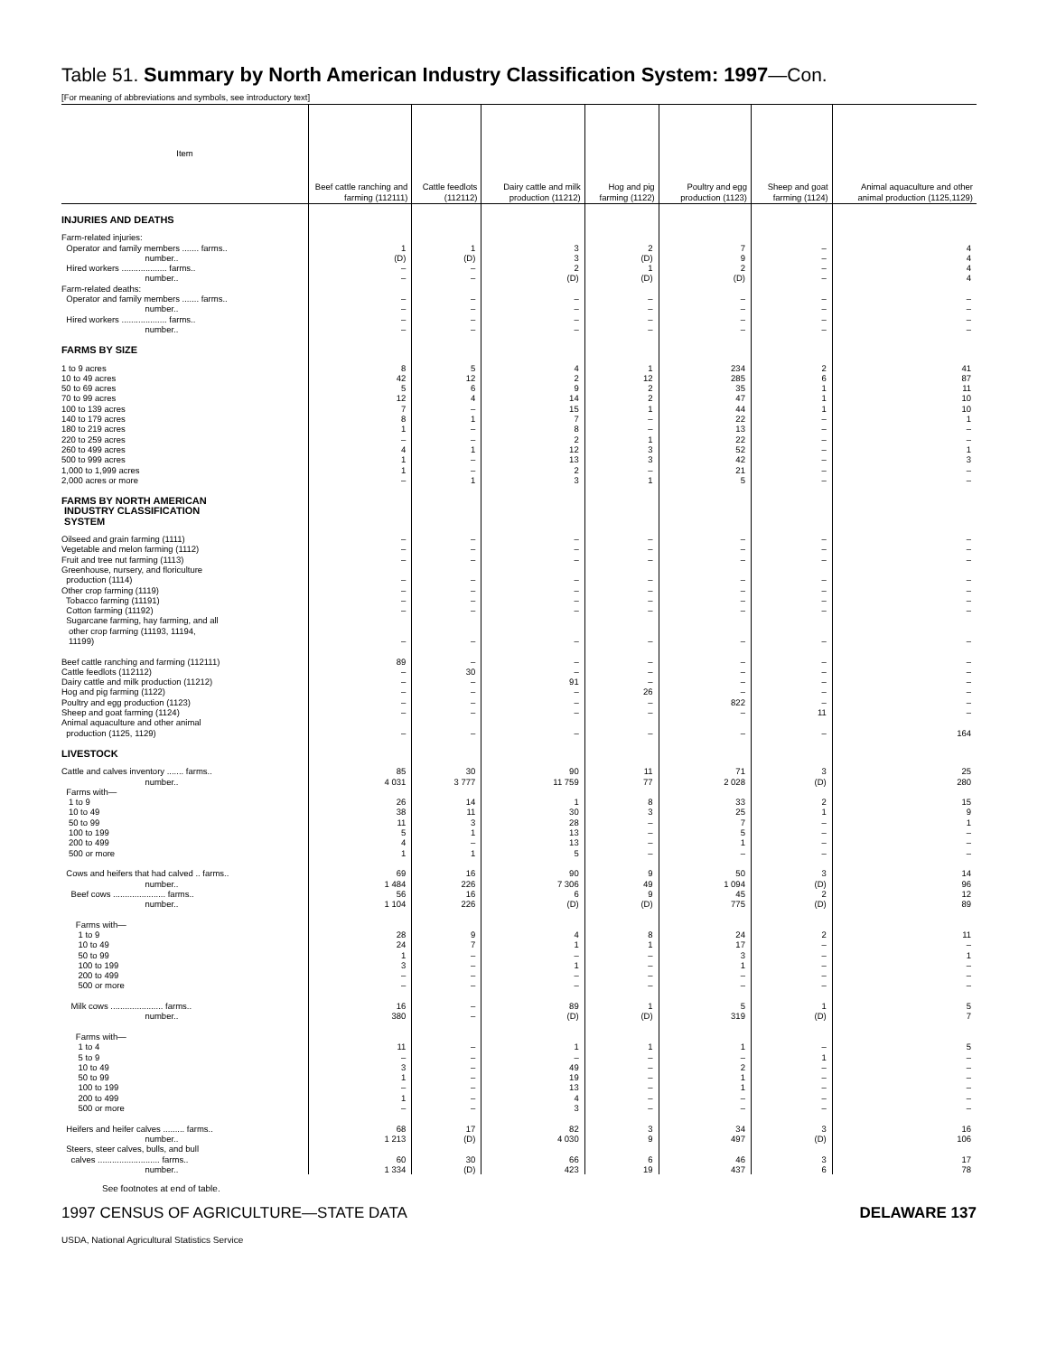Table 51. Summary by North American Industry Classification System: 1997—Con.
[For meaning of abbreviations and symbols, see introductory text]
| Item | Beef cattle ranching and farming (112111) | Cattle feedlots (112112) | Dairy cattle and milk production (11212) | Hog and pig farming (1122) | Poultry and egg production (1123) | Sheep and goat farming (1124) | Animal aquaculture and other animal production (1125,1129) |
| --- | --- | --- | --- | --- | --- | --- | --- |
| INJURIES AND DEATHS | | | | | | | |
| Farm-related injuries: Operator and family members ....... farms.. number.. Hired workers ................... farms.. number.. Farm-related deaths: Operator and family members ....... farms.. number.. Hired workers ................... farms.. number.. | 1 (D) – – – – – – | 1 (D) – – – – – – | 3 3 2 (D) – – – – | 2 (D) 1 (D) – – – – | 7 9 2 (D) – – – – | – – – – – – – – | 4 4 4 4 – – – – |
| FARMS BY SIZE | | | | | | | |
| 1 to 9 acres 10 to 49 acres 50 to 69 acres 70 to 99 acres 100 to 139 acres 140 to 179 acres 180 to 219 acres 220 to 259 acres 260 to 499 acres 500 to 999 acres 1,000 to 1,999 acres 2,000 acres or more | 8 42 5 12 7 8 1 – 4 1 1 – | 5 12 6 4 – 1 – – 1 – – 1 | 4 2 9 14 15 7 8 2 12 13 2 3 | 1 12 2 2 1 – – 1 3 3 – 1 | 234 285 35 47 44 22 13 22 52 42 21 5 | 2 6 1 1 1 – – – – – – – | 41 87 11 10 10 1 – – 1 3 – – |
| FARMS BY NORTH AMERICAN INDUSTRY CLASSIFICATION SYSTEM | | | | | | | |
| Oilseed and grain farming (1111) Vegetable and melon farming (1112) Fruit and tree nut farming (1113) Greenhouse, nursery, and floriculture production (1114) Other crop farming (1119) Tobacco farming (11191) Cotton farming (11192) Sugarcane farming, hay farming, and all other crop farming (11193, 11194, 11199) Beef cattle ranching and farming (112111) Cattle feedlots (112112) Dairy cattle and milk production (11212) Hog and pig farming (1122) Poultry and egg production (1123) Sheep and goat farming (1124) Animal aquaculture and other animal production (1125, 1129) | – – – – – – – – 89 – – – – – – | – – – – – – – – – 30 – – – – – | – – – – – – – – – – 91 – – – – | – – – – – – – – – – – 26 – – – | – – – – – – – – – – – – 822 – – | – – – – – – – – – – – – – 11 – | – – – – – – – – – – – – – – 164 |
| LIVESTOCK | | | | | | | |
| Cattle and calves inventory ....... farms.. number.. Farms with— 1 to 9 10 to 49 50 to 99 100 to 199 200 to 499 500 or more Cows and heifers that had calved .. farms.. number.. Beef cows ...................... farms.. number.. Farms with— 1 to 9 10 to 49 50 to 99 100 to 199 200 to 499 500 or more Milk cows ...................... farms.. number.. Farms with— 1 to 4 5 to 9 10 to 49 50 to 99 100 to 199 200 to 499 500 or more Heifers and heifer calves ......... farms.. number.. Steers, steer calves, bulls, and bull calves .......................... farms.. number.. | 85 4 031 26 38 11 5 4 1 69 1 484 56 1 104 28 24 1 3 – – 16 380 11 – 3 1 – 1 – 68 1 213 60 1 334 | 30 3 777 14 11 3 1 – 1 16 226 16 226 9 7 – – – – – – – – – – – – – 17 (D) 30 (D) | 90 11 759 1 30 28 13 13 5 90 7 306 6 (D) 4 1 – 1 – – 89 (D) 1 – 49 19 13 4 3 82 4 030 66 423 | 11 77 8 3 – – – – 9 49 9 (D) 8 1 – – – – 1 (D) 1 – – – – – – 3 9 6 19 | 71 2 028 33 25 7 5 1 – 50 1 094 45 775 24 17 3 1 – – 5 319 1 – 2 1 1 – – 34 497 46 437 | 3 (D) 2 1 – – – – 3 (D) 2 (D) 2 – – – – – 1 (D) – 1 – – – – – 3 (D) 3 6 | 25 280 15 9 1 – – – 14 96 12 89 11 – 1 – – – 5 7 5 – – – – – – 16 106 17 78 |
See footnotes at end of table.
1997 CENSUS OF AGRICULTURE—STATE DATA DELAWARE 137
USDA, National Agricultural Statistics Service